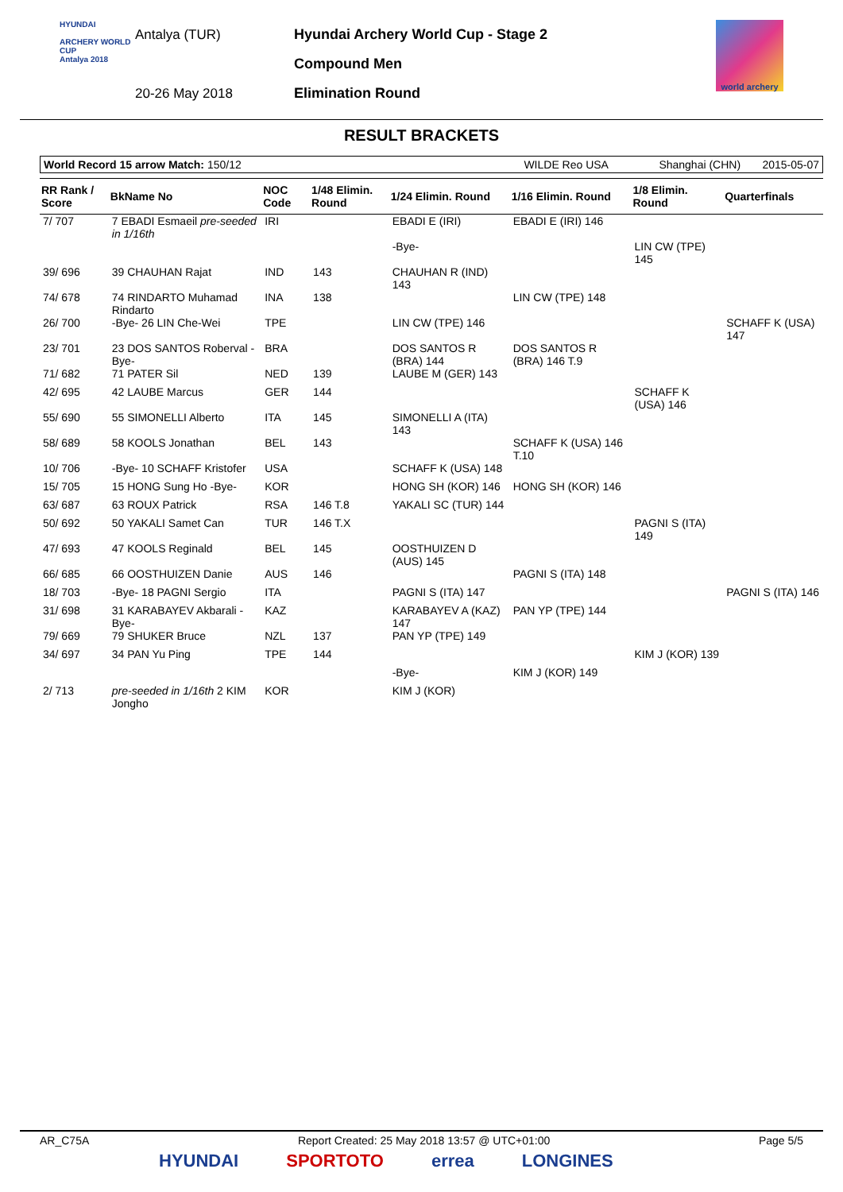HYUNDAI
ARCHERY WORLD CUP
Antalya 2018
Antalya (TUR)
20-26 May 2018
Hyundai Archery World Cup - Stage 2
Compound Men
Elimination Round
world archery
RESULT BRACKETS
World Record 15 arrow Match: 150/12 WILDE Reo USA Shanghai (CHN) 2015-05-07
| RR Rank / Score | BkName No | NOC Code | 1/48 Elimin. Round | 1/24 Elimin. Round | 1/16 Elimin. Round | 1/8 Elimin. Round | Quarterfinals |
| --- | --- | --- | --- | --- | --- | --- | --- |
| 7/ 707 | 7 EBADI Esmaeil pre-seeded in 1/16th | IRI | | EBADI E (IRI) | EBADI E (IRI) 146 | | |
| | | | | -Bye- | | LIN CW (TPE) 145 | |
| 39/ 696 | 39 CHAUHAN Rajat | IND | 143 | CHAUHAN R (IND) 143 | | | |
| 74/ 678 | 74 RINDARTO Muhamad Rindarto | INA | 138 | | LIN CW (TPE) 148 | | |
| 26/ 700 | -Bye- 26 LIN Che-Wei | TPE | | LIN CW (TPE) 146 | | | SCHAFF K (USA) 147 |
| 23/ 701 | 23 DOS SANTOS Roberval -Bye- | BRA | | DOS SANTOS R (BRA) 144 | DOS SANTOS R (BRA) 146 T.9 | | |
| 71/ 682 | 71 PATER Sil | NED | 139 | LAUBE M (GER) 143 | | | |
| 42/ 695 | 42 LAUBE Marcus | GER | 144 | | | SCHAFF K (USA) 146 | |
| 55/ 690 | 55 SIMONELLI Alberto | ITA | 145 | SIMONELLI A (ITA) 143 | | | |
| 58/ 689 | 58 KOOLS Jonathan | BEL | 143 | | SCHAFF K (USA) 146 T.10 | | |
| 10/ 706 | -Bye- 10 SCHAFF Kristofer | USA | | SCHAFF K (USA) 148 | | | |
| 15/ 705 | 15 HONG Sung Ho -Bye- | KOR | | HONG SH (KOR) 146 | HONG SH (KOR) 146 | | |
| 63/ 687 | 63 ROUX Patrick | RSA | 146 T.8 | YAKALI SC (TUR) 144 | | | |
| 50/ 692 | 50 YAKALI Samet Can | TUR | 146 T.X | | | PAGNI S (ITA) 149 | |
| 47/ 693 | 47 KOOLS Reginald | BEL | 145 | OOSTHUIZEN D (AUS) 145 | | | |
| 66/ 685 | 66 OOSTHUIZEN Danie | AUS | 146 | | PAGNI S (ITA) 148 | | |
| 18/ 703 | -Bye- 18 PAGNI Sergio | ITA | | PAGNI S (ITA) 147 | | | PAGNI S (ITA) 146 |
| 31/ 698 | 31 KARABAYEV Akbarali -Bye- | KAZ | | KARABAYEV A (KAZ) 147 | PAN YP (TPE) 144 | | |
| 79/ 669 | 79 SHUKER Bruce | NZL | 137 | PAN YP (TPE) 149 | | | |
| 34/ 697 | 34 PAN Yu Ping | TPE | 144 | | | KIM J (KOR) 139 | |
| | | | | -Bye- | KIM J (KOR) 149 | | |
| 2/ 713 | pre-seeded in 1/16th 2 KIM Jongho | KOR | | KIM J (KOR) | | | |
AR_C75A Report Created: 25 May 2018 13:57 @ UTC+01:00 Page 5/5
HYUNDAI SPORTOTO errea LONGINES